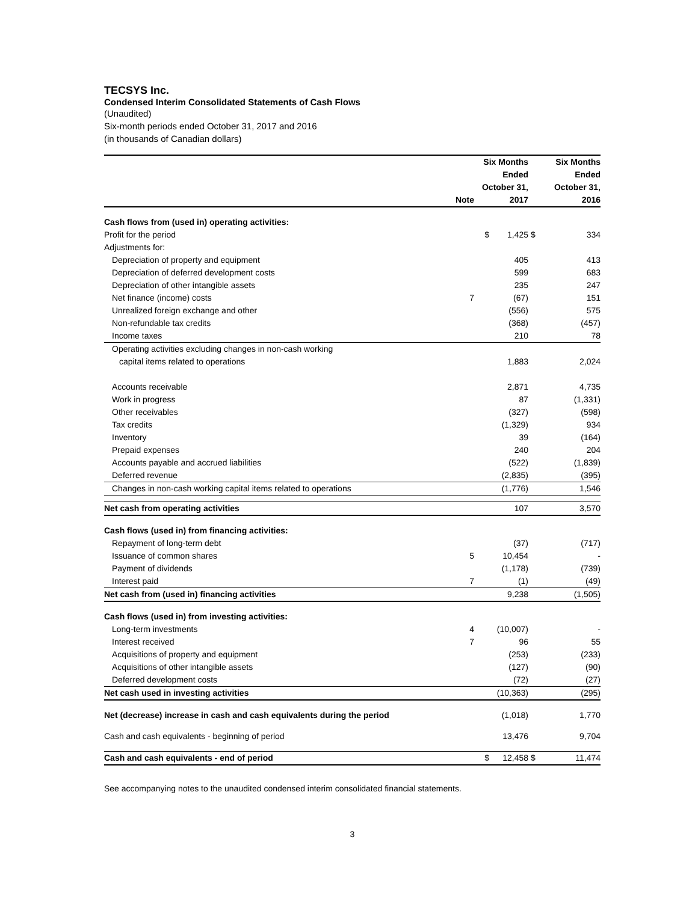TECSYS Inc.
Condensed Interim Consolidated Statements of Cash Flows
(Unaudited)
Six-month periods ended October 31, 2017 and 2016
(in thousands of Canadian dollars)
| | Note | Six Months Ended October 31, 2017 | | Six Months Ended October 31, 2016 | |
| --- | --- | --- | --- | --- | --- |
| Cash flows from (used in) operating activities: | | | | | |
| Profit for the period | | $ | 1,425 | $ | 334 |
| Adjustments for: | | | | | |
| Depreciation of property and equipment | | | 405 | | 413 |
| Depreciation of deferred development costs | | | 599 | | 683 |
| Depreciation of other intangible assets | | | 235 | | 247 |
| Net finance (income) costs | 7 | | (67) | | 151 |
| Unrealized foreign exchange and other | | | (556) | | 575 |
| Non-refundable tax credits | | | (368) | | (457) |
| Income taxes | | | 210 | | 78 |
| Operating activities excluding changes in non-cash working | | | | | |
| capital items related to operations | | | 1,883 | | 2,024 |
| Accounts receivable | | | 2,871 | | 4,735 |
| Work in progress | | | 87 | | (1,331) |
| Other receivables | | | (327) | | (598) |
| Tax credits | | | (1,329) | | 934 |
| Inventory | | | 39 | | (164) |
| Prepaid expenses | | | 240 | | 204 |
| Accounts payable and accrued liabilities | | | (522) | | (1,839) |
| Deferred revenue | | | (2,835) | | (395) |
| Changes in non-cash working capital items related to operations | | | (1,776) | | 1,546 |
| Net cash from operating activities | | | 107 | | 3,570 |
| Cash flows (used in) from financing activities: | | | | | |
| Repayment of long-term debt | | | (37) | | (717) |
| Issuance of common shares | 5 | | 10,454 | | - |
| Payment of dividends | | | (1,178) | | (739) |
| Interest paid | 7 | | (1) | | (49) |
| Net cash from (used in) financing activities | | | 9,238 | | (1,505) |
| Cash flows (used in) from investing activities: | | | | | |
| Long-term investments | 4 | | (10,007) | | - |
| Interest received | 7 | | 96 | | 55 |
| Acquisitions of property and equipment | | | (253) | | (233) |
| Acquisitions of other intangible assets | | | (127) | | (90) |
| Deferred development costs | | | (72) | | (27) |
| Net cash used in investing activities | | | (10,363) | | (295) |
| Net (decrease) increase in cash and cash equivalents during the period | | | (1,018) | | 1,770 |
| Cash and cash equivalents - beginning of period | | | 13,476 | | 9,704 |
| Cash and cash equivalents - end of period | | $ | 12,458 | $ | 11,474 |
See accompanying notes to the unaudited condensed interim consolidated financial statements.
3